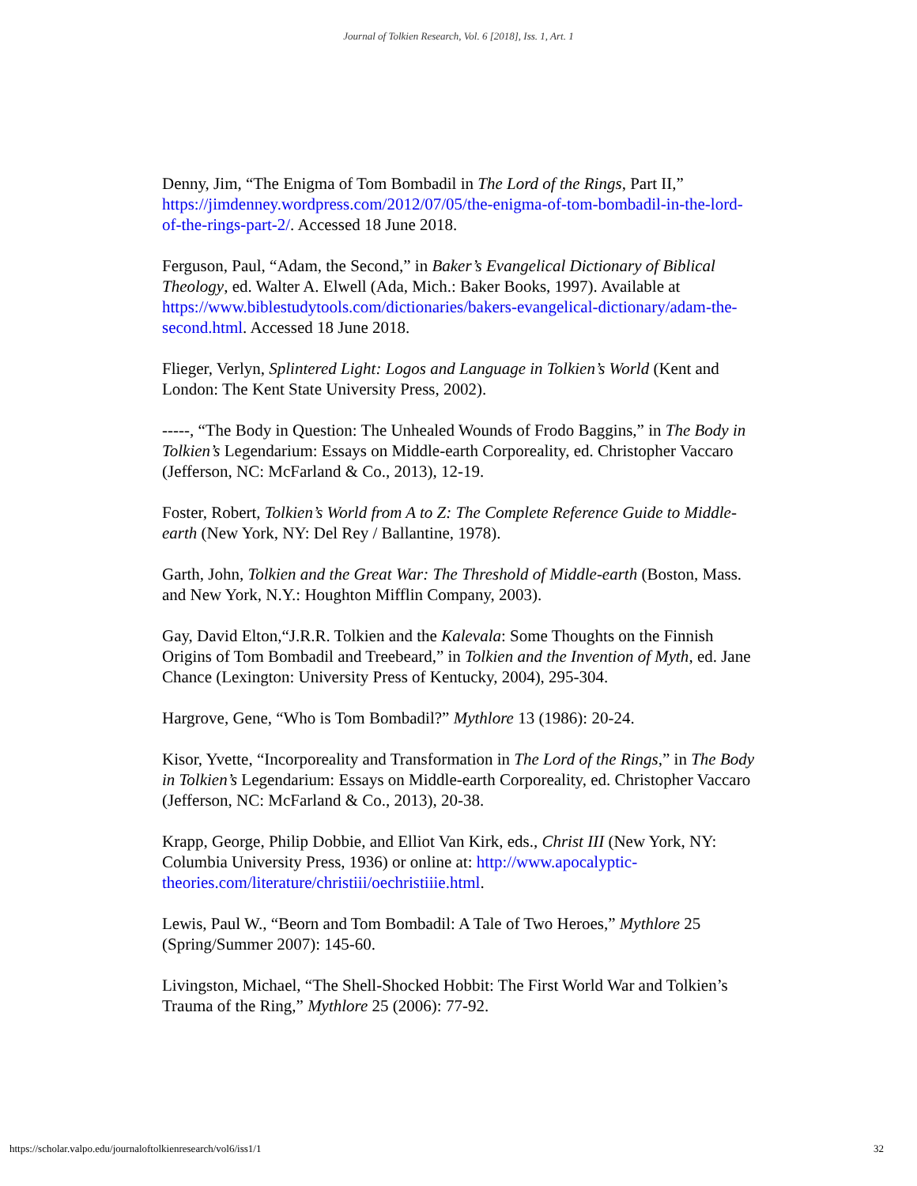Journal of Tolkien Research, Vol. 6 [2018], Iss. 1, Art. 1
Denny, Jim, “The Enigma of Tom Bombadil in The Lord of the Rings, Part II,” https://jimdenney.wordpress.com/2012/07/05/the-enigma-of-tom-bombadil-in-the-lord-of-the-rings-part-2/. Accessed 18 June 2018.
Ferguson, Paul, “Adam, the Second,” in Baker’s Evangelical Dictionary of Biblical Theology, ed. Walter A. Elwell (Ada, Mich.: Baker Books, 1997). Available at https://www.biblestudytools.com/dictionaries/bakers-evangelical-dictionary/adam-the-second.html. Accessed 18 June 2018.
Flieger, Verlyn, Splintered Light: Logos and Language in Tolkien’s World (Kent and London: The Kent State University Press, 2002).
-----, “The Body in Question: The Unhealed Wounds of Frodo Baggins,” in The Body in Tolkien’s Legendarium: Essays on Middle-earth Corporeality, ed. Christopher Vaccaro (Jefferson, NC: McFarland & Co., 2013), 12-19.
Foster, Robert, Tolkien’s World from A to Z: The Complete Reference Guide to Middle-earth (New York, NY: Del Rey / Ballantine, 1978).
Garth, John, Tolkien and the Great War: The Threshold of Middle-earth (Boston, Mass. and New York, N.Y.: Houghton Mifflin Company, 2003).
Gay, David Elton,“J.R.R. Tolkien and the Kalevala: Some Thoughts on the Finnish Origins of Tom Bombadil and Treebeard,” in Tolkien and the Invention of Myth, ed. Jane Chance (Lexington: University Press of Kentucky, 2004), 295-304.
Hargrove, Gene, “Who is Tom Bombadil?” Mythlore 13 (1986): 20-24.
Kisor, Yvette, “Incorporeality and Transformation in The Lord of the Rings,” in The Body in Tolkien’s Legendarium: Essays on Middle-earth Corporeality, ed. Christopher Vaccaro (Jefferson, NC: McFarland & Co., 2013), 20-38.
Krapp, George, Philip Dobbie, and Elliot Van Kirk, eds., Christ III (New York, NY: Columbia University Press, 1936) or online at: http://www.apocalyptic-theories.com/literature/christiii/oechristiiie.html.
Lewis, Paul W., “Beorn and Tom Bombadil: A Tale of Two Heroes,” Mythlore 25 (Spring/Summer 2007): 145-60.
Livingston, Michael, “The Shell-Shocked Hobbit: The First World War and Tolkien’s Trauma of the Ring,” Mythlore 25 (2006): 77-92.
https://scholar.valpo.edu/journaloftolkienresearch/vol6/iss1/1 32